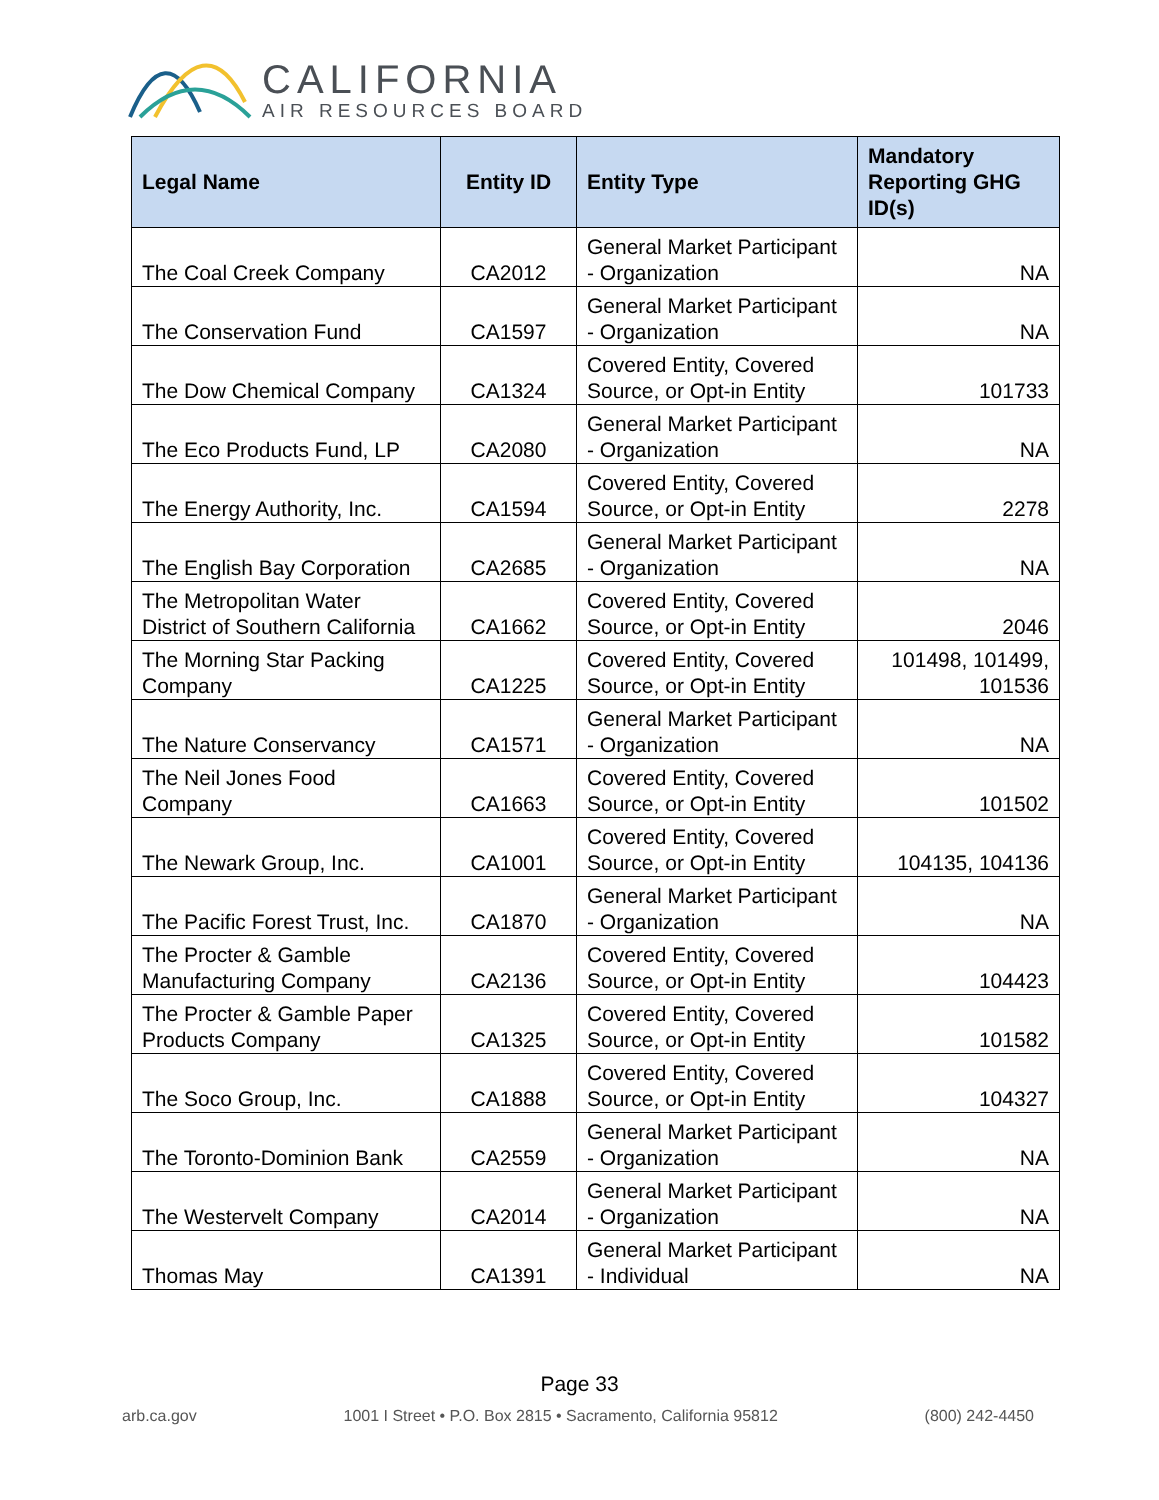CALIFORNIA
AIR RESOURCES BOARD
| Legal Name | Entity ID | Entity Type | Mandatory Reporting GHG ID(s) |
| --- | --- | --- | --- |
| The Coal Creek Company | CA2012 | General Market Participant - Organization | NA |
| The Conservation Fund | CA1597 | General Market Participant - Organization | NA |
| The Dow Chemical Company | CA1324 | Covered Entity, Covered Source, or Opt-in Entity | 101733 |
| The Eco Products Fund, LP | CA2080 | General Market Participant - Organization | NA |
| The Energy Authority, Inc. | CA1594 | Covered Entity, Covered Source, or Opt-in Entity | 2278 |
| The English Bay Corporation | CA2685 | General Market Participant - Organization | NA |
| The Metropolitan Water District of Southern California | CA1662 | Covered Entity, Covered Source, or Opt-in Entity | 2046 |
| The Morning Star Packing Company | CA1225 | Covered Entity, Covered Source, or Opt-in Entity | 101498, 101499, 101536 |
| The Nature Conservancy | CA1571 | General Market Participant - Organization | NA |
| The Neil Jones Food Company | CA1663 | Covered Entity, Covered Source, or Opt-in Entity | 101502 |
| The Newark Group, Inc. | CA1001 | Covered Entity, Covered Source, or Opt-in Entity | 104135, 104136 |
| The Pacific Forest Trust, Inc. | CA1870 | General Market Participant - Organization | NA |
| The Procter & Gamble Manufacturing Company | CA2136 | Covered Entity, Covered Source, or Opt-in Entity | 104423 |
| The Procter & Gamble Paper Products Company | CA1325 | Covered Entity, Covered Source, or Opt-in Entity | 101582 |
| The Soco Group, Inc. | CA1888 | Covered Entity, Covered Source, or Opt-in Entity | 104327 |
| The Toronto-Dominion Bank | CA2559 | General Market Participant - Organization | NA |
| The Westervelt Company | CA2014 | General Market Participant - Organization | NA |
| Thomas May | CA1391 | General Market Participant - Individual | NA |
Page 33
arb.ca.gov 1001 I Street • P.O. Box 2815 • Sacramento, California 95812 (800) 242-4450